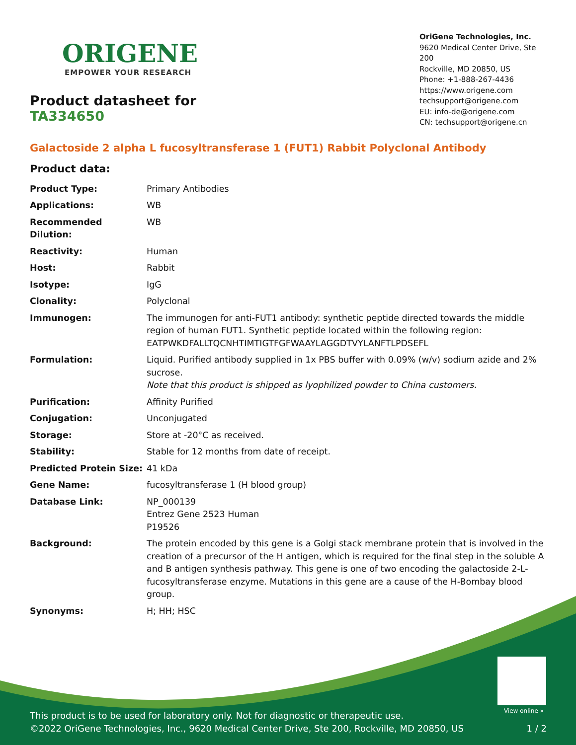ORIGENE
EMPOWER YOUR RESEARCH
Product datasheet for TA334650
OriGene Technologies, Inc.
9620 Medical Center Drive, Ste 200
Rockville, MD 20850, US
Phone: +1-888-267-4436
https://www.origene.com
techsupport@origene.com
EU: info-de@origene.com
CN: techsupport@origene.cn
Galactoside 2 alpha L fucosyltransferase 1 (FUT1) Rabbit Polyclonal Antibody
Product data:
| Product Type: | Primary Antibodies |
| Applications: | WB |
| Recommended Dilution: | WB |
| Reactivity: | Human |
| Host: | Rabbit |
| Isotype: | IgG |
| Clonality: | Polyclonal |
| Immunogen: | The immunogen for anti-FUT1 antibody: synthetic peptide directed towards the middle region of human FUT1. Synthetic peptide located within the following region: EATPWKDFALLTQCNHTIMTIGTFGFWAAYLAGGDTVYLANFTLPDSEFL |
| Formulation: | Liquid. Purified antibody supplied in 1x PBS buffer with 0.09% (w/v) sodium azide and 2% sucrose. Note that this product is shipped as lyophilized powder to China customers. |
| Purification: | Affinity Purified |
| Conjugation: | Unconjugated |
| Storage: | Store at -20°C as received. |
| Stability: | Stable for 12 months from date of receipt. |
| Predicted Protein Size: | 41 kDa |
| Gene Name: | fucosyltransferase 1 (H blood group) |
| Database Link: | NP_000139 Entrez Gene 2523 Human P19526 |
| Background: | The protein encoded by this gene is a Golgi stack membrane protein that is involved in the creation of a precursor of the H antigen, which is required for the final step in the soluble A and B antigen synthesis pathway. This gene is one of two encoding the galactoside 2-L-fucosyltransferase enzyme. Mutations in this gene are a cause of the H-Bombay blood group. |
| Synonyms: | H; HH; HSC |
View online »
This product is to be used for laboratory only. Not for diagnostic or therapeutic use.
©2022 OriGene Technologies, Inc., 9620 Medical Center Drive, Ste 200, Rockville, MD 20850, US 1 / 2